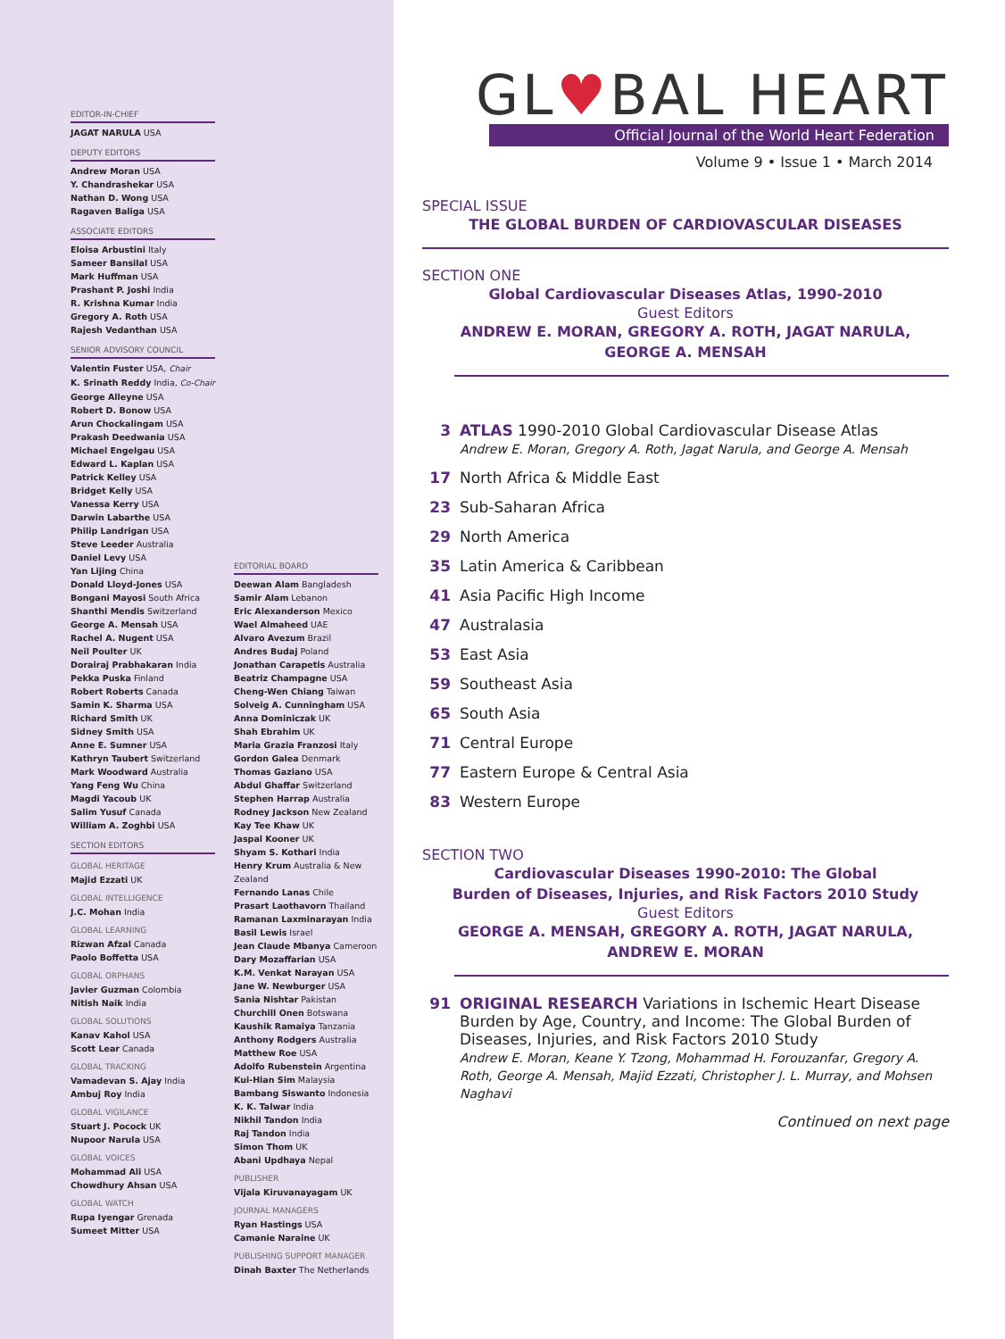EDITOR-IN-CHIEF
JAGAT NARULA USA
DEPUTY EDITORS
Andrew Moran USA
Y. Chandrashekar USA
Nathan D. Wong USA
Ragaven Baliga USA
ASSOCIATE EDITORS
Eloisa Arbustini Italy
Sameer Bansilal USA
Mark Huffman USA
Prashant P. Joshi India
R. Krishna Kumar India
Gregory A. Roth USA
Rajesh Vedanthan USA
SENIOR ADVISORY COUNCIL
Valentin Fuster USA, Chair
K. Srinath Reddy India, Co-Chair
George Alleyne USA
Robert D. Bonow USA
Arun Chockalingam USA
Prakash Deedwania USA
Michael Engelgau USA
Edward L. Kaplan USA
Patrick Kelley USA
Bridget Kelly USA
Vanessa Kerry USA
Darwin Labarthe USA
Philip Landrigan USA
Steve Leeder Australia
Daniel Levy USA
Yan Lijing China
Donald Lloyd-Jones USA
Bongani Mayosi South Africa
Shanthi Mendis Switzerland
George A. Mensah USA
Rachel A. Nugent USA
Neil Poulter UK
Dorairaj Prabhakaran India
Pekka Puska Finland
Robert Roberts Canada
Samin K. Sharma USA
Richard Smith UK
Sidney Smith USA
Anne E. Sumner USA
Kathryn Taubert Switzerland
Mark Woodward Australia
Yang Feng Wu China
Magdi Yacoub UK
Salim Yusuf Canada
William A. Zoghbi USA
SECTION EDITORS
GLOBAL HERITAGE
Majid Ezzati UK
GLOBAL INTELLIGENCE
J.C. Mohan India
GLOBAL LEARNING
Rizwan Afzal Canada
Paolo Boffetta USA
GLOBAL ORPHANS
Javier Guzman Colombia
Nitish Naik India
GLOBAL SOLUTIONS
Kanav Kahol USA
Scott Lear Canada
GLOBAL TRACKING
Vamadevan S. Ajay India
Ambuj Roy India
GLOBAL VIGILANCE
Stuart J. Pocock UK
Nupoor Narula USA
GLOBAL VOICES
Mohammad Ali USA
Chowdhury Ahsan USA
GLOBAL WATCH
Rupa Iyengar Grenada
Sumeet Mitter USA
EDITORIAL BOARD
Deewan Alam Bangladesh
Samir Alam Lebanon
Eric Alexanderson Mexico
Wael Almaheed UAE
Alvaro Avezum Brazil
Andres Budaj Poland
Jonathan Carapetis Australia
Beatriz Champagne USA
Cheng-Wen Chiang Taiwan
Solveig A. Cunningham USA
Anna Dominiczak UK
Shah Ebrahim UK
Maria Grazia Franzosi Italy
Gordon Galea Denmark
Thomas Gaziano USA
Abdul Ghaffar Switzerland
Stephen Harrap Australia
Rodney Jackson New Zealand
Kay Tee Khaw UK
Jaspal Kooner UK
Shyam S. Kothari India
Henry Krum Australia & New Zealand
Fernando Lanas Chile
Prasart Laothavorn Thailand
Ramanan Laxminarayan India
Basil Lewis Israel
Jean Claude Mbanya Cameroon
Dary Mozaffarian USA
K.M. Venkat Narayan USA
Jane W. Newburger USA
Sania Nishtar Pakistan
Churchill Onen Botswana
Kaushik Ramaiya Tanzania
Anthony Rodgers Australia
Matthew Roe USA
Adolfo Rubenstein Argentina
Kui-Hian Sim Malaysia
Bambang Siswanto Indonesia
K. K. Talwar India
Nikhil Tandon India
Raj Tandon India
Simon Thom UK
Abani Updhaya Nepal
PUBLISHER
Vijala Kiruvanayagam UK
JOURNAL MANAGERS
Ryan Hastings USA
Camanie Naraine UK
PUBLISHING SUPPORT MANAGER
Dinah Baxter The Netherlands
GL♥BAL HEART
Official Journal of the World Heart Federation
Volume 9 • Issue 1 • March 2014
SPECIAL ISSUE
THE GLOBAL BURDEN OF CARDIOVASCULAR DISEASES
SECTION ONE
Global Cardiovascular Diseases Atlas, 1990-2010
Guest Editors
ANDREW E. MORAN, GREGORY A. ROTH, JAGAT NARULA,
GEORGE A. MENSAH
3 ATLAS 1990-2010 Global Cardiovascular Disease Atlas
Andrew E. Moran, Gregory A. Roth, Jagat Narula, and George A. Mensah
17 North Africa & Middle East
23 Sub-Saharan Africa
29 North America
35 Latin America & Caribbean
41 Asia Pacific High Income
47 Australasia
53 East Asia
59 Southeast Asia
65 South Asia
71 Central Europe
77 Eastern Europe & Central Asia
83 Western Europe
SECTION TWO
Cardiovascular Diseases 1990-2010: The Global
Burden of Diseases, Injuries, and Risk Factors 2010 Study
Guest Editors
GEORGE A. MENSAH, GREGORY A. ROTH, JAGAT NARULA,
ANDREW E. MORAN
91 ORIGINAL RESEARCH Variations in Ischemic Heart Disease Burden by Age, Country, and Income: The Global Burden of Diseases, Injuries, and Risk Factors 2010 Study
Andrew E. Moran, Keane Y. Tzong, Mohammad H. Forouzanfar, Gregory A. Roth, George A. Mensah, Majid Ezzati, Christopher J. L. Murray, and Mohsen Naghavi
Continued on next page